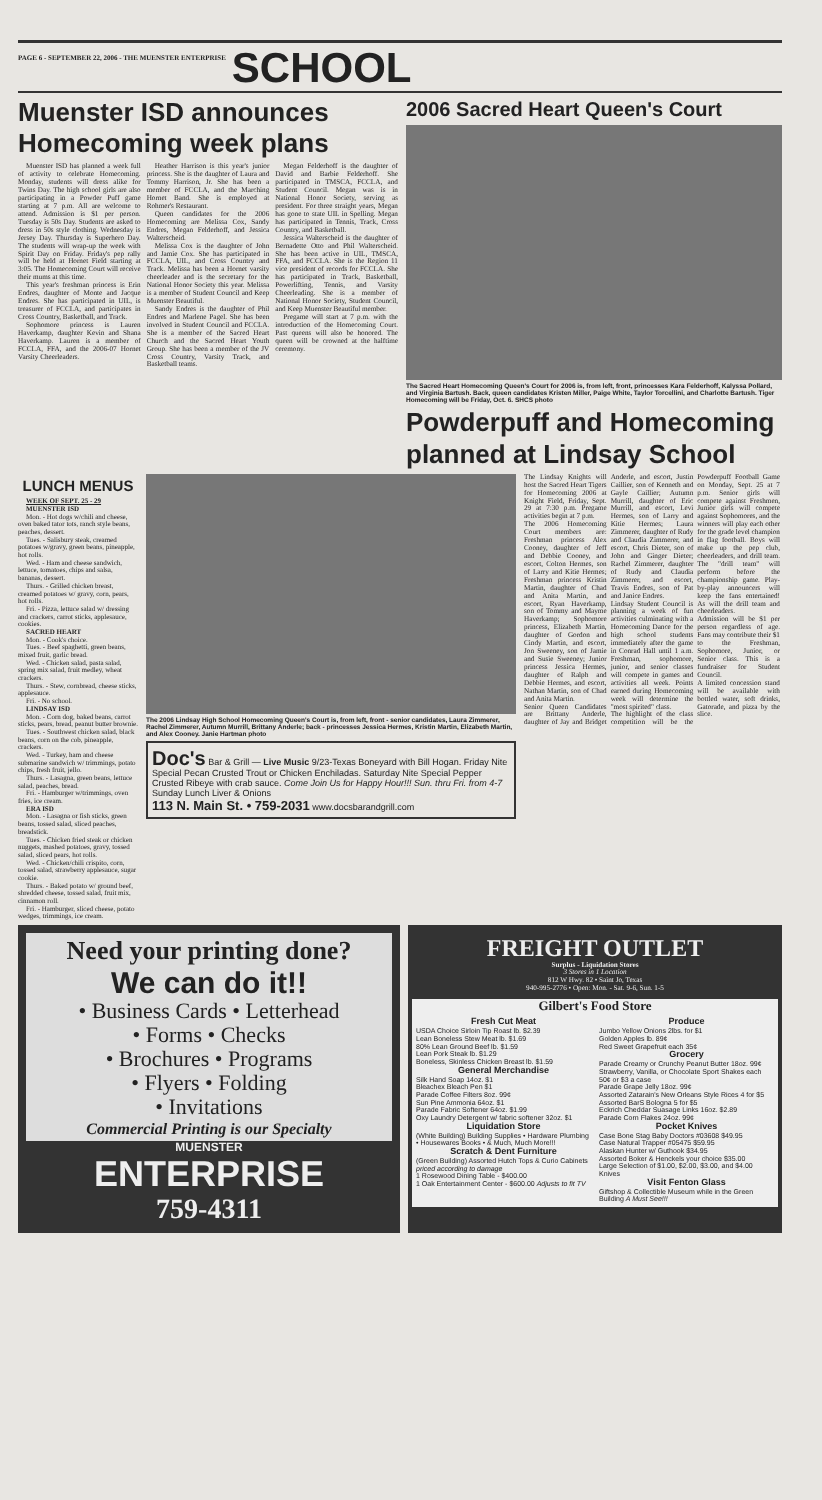PAGE 6 - SEPTEMBER 22, 2006 - THE MUENSTER ENTERPRISE
SCHOOL
Muenster ISD announces Homecoming week plans
Muenster ISD has planned a week full of activity to celebrate Homecoming. Monday, students will dress alike for Twins Day. The high school girls are also participating in a Powder Puff game starting at 7 p.m. All are welcome to attend. Admission is $1 per person. Tuesday is 50s Day. Students are asked to dress in 50s style clothing. Wednesday is Jersey Day. Thursday is Superhero Day. The students will wrap-up the week with Spirit Day on Friday. Friday's pep rally will be held at Hornet Field starting at 3:05. The Homecoming Court will receive their mums at this time.
This year's freshman princess is Erin Endres, daughter of Monte and Jacque Endres. She has participated in UIL, is treasurer of FCCLA, and participates in Cross Country, Basketball, and Track.
Sophomore princess is Lauren Haverkamp, daughter Kevin and Shana Haverkamp. Lauren is a member of FCCLA, FFA, and the 2006-07 Hornet Varsity Cheerleaders.
Heather Harrison is this year's junior princess. She is the daughter of Laura and Tommy Harrison, Jr. She has been a member of FCCLA, and the Marching Hornet Band. She is employed at Rohmer's Restaurant.
Queen candidates for the 2006 Homecoming are Melissa Cox, Sandy Endres, Megan Felderhoff, and Jessica Walterscheid.
Melissa Cox is the daughter of John and Jamie Cox. She has participated in FCCLA, UIL, and Cross Country and Track. Melissa has been a Hornet varsity cheerleader and is the secretary for the National Honor Society this year. Melissa is a member of Student Council and Keep Muenster Beautiful.
Sandy Endres is the daughter of Phil Endres and Marlene Pagel. She has been involved in Student Council and FCCLA. She is a member of the Sacred Heart Church and the Sacred Heart Youth Group. She has been a member of the JV Cross Country, Varsity Track, and Basketball teams.
Megan Felderhoff is the daughter of David and Barbie Felderhoff. She participated in TMSCA, FCCLA, and Student Council. Megan was is in National Honor Society, serving as president. For three straight years, Megan has gone to state UIL in Spelling. Megan has participated in Tennis, Track, Cross Country, and Basketball.
Jessica Walterscheid is the daughter of Bernadette Otto and Phil Walterscheid. She has been active in UIL, TMSCA, FFA, and FCCLA. She is the Region 11 vice president of records for FCCLA. She has participated in Track, Basketball, Powerlifting, Tennis, and Varsity Cheerleading. She is a member of National Honor Society, Student Council, and Keep Muenster Beautiful member.
Pregame will start at 7 p.m. with the introduction of the Homecoming Court. Past queens will also be honored. The queen will be crowned at the halftime ceremony.
2006 Sacred Heart Queen's Court
The Sacred Heart Homecoming Queen's Court for 2006 is, from left, front, princesses Kara Felderhoff, Kalyssa Pollard, and Virginia Bartush. Back, queen candidates Kristen Miller, Paige White, Taylor Torcellini, and Charlotte Bartush. Tiger Homecoming will be Friday, Oct. 6. SHCS photo
Powderpuff and Homecoming planned at Lindsay School
LUNCH MENUS
WEEK OF SEPT. 25 - 29
MUENSTER ISD
Mon. - Hot dogs w/chili and cheese, oven baked tator tots, ranch style beans, peaches, dessert.
Tues. - Salisbury steak, creamed potatoes w/gravy, green beans, pineapple, hot rolls.
Wed. - Ham and cheese sandwich, lettuce, tomatoes, chips and salsa, bananas, dessert.
Thurs. - Grilled chicken breast, creamed potatoes w/ gravy, corn, pears, hot rolls.
Fri. - Pizza, lettuce salad w/ dressing and crackers, carrot sticks, applesauce, cookies.
SACRED HEART
Mon. - Cook's choice.
Tues. - Beef spaghetti, green beans, mixed fruit, garlic bread.
Wed. - Chicken salad, pasta salad, spring mix salad, fruit medley, wheat crackers.
Thurs. - Stew, cornbread, cheese sticks, applesauce.
Fri. - No school.
LINDSAY ISD
Mon. - Corn dog, baked beans, carrot sticks, pears, bread, peanut butter brownie.
Tues. - Southwest chicken salad, black beans, corn on the cob, pineapple, crackers.
Wed. - Turkey, ham and cheese submarine sandwich w/ trimmings, potato chips, fresh fruit, jello.
Thurs. - Lasagna, green beans, lettuce salad, peaches, bread.
Fri. - Hamburger w/trimmings, oven fries, ice cream.
ERA ISD
Mon. - Lasagna or fish sticks, green beans, tossed salad, sliced peaches, breadstick.
Tues. - Chicken fried steak or chicken nuggets, mashed potatoes, gravy, tossed salad, sliced pears, hot rolls.
Wed. - Chicken/chili crispito, corn, tossed salad, strawberry applesauce, sugar cookie.
Thurs. - Baked potato w/ ground beef, shredded cheese, tossed salad, fruit mix, cinnamon roll.
Fri. - Hamburger, sliced cheese, potato wedges, trimmings, ice cream.
The 2006 Lindsay High School Homecoming Queen's Court is, from left, front - senior candidates, Laura Zimmerer, Rachel Zimmerer, Autumn Murrill, Brittany Anderle; back - princesses Jessica Hermes, Kristin Martin, Elizabeth Martin, and Alex Cooney. Janie Hartman photo
Doc's Bar & Grill — Live Music 9/23-Texas Boneyard with Bill Hogan. Friday Nite Special Pecan Crusted Trout or Chicken Enchiladas. Saturday Nite Special Pepper Crusted Ribeye with crab sauce. Come Join Us for Happy Hour!!! Sun. thru Fri. from 4-7 Sunday Lunch Liver & Onions
113 N. Main St. • 759-2031 www.docsbarandgrill.com
The Lindsay Knights will host the Sacred Heart Tigers for Homecoming 2006 at Knight Field, Friday, Sept. 29 at 7:30 p.m. Pregame activities begin at 7 p.m.
The 2006 Homecoming Court members are: Freshman princess Alex Cooney, daughter of Jeff and Debbie Cooney, and escort, Colton Hermes, son of Larry and Kitie Hermes; Freshman princess Kristin Martin, daughter of Chad and Anita Martin, and escort, Ryan Haverkamp, son of Tommy and Mayme Haverkamp; Sophomore princess, Elizabeth Martin, daughter of Gordon and Cindy Martin, and escort, Jon Sweeney, son of Jamie and Susie Sweeney; Junior princess Jessica Hermes, daughter of Ralph and Debbie Hermes, and escort, Nathan Martin, son of Chad and Anita Martin.
Senior Queen Candidates are Brittany Anderle, daughter of Jay and Bridget Anderle, and escort, Justin Caillier, son of Kenneth and Gayle Caillier; Autumn Murrill, daughter of Eric Murrill, and escort, Levi Hermes, son of Larry and Kitie Hermes; Laura Zimmerer, daughter of Rudy and Claudia Zimmerer, and escort, Chris Dieter, son of John and Ginger Dieter; Rachel Zimmerer, daughter of Rudy and Claudia Zimmerer, and escort, Travis Endres, son of Pat and Janice Endres.
Lindsay Student Council is planning a week of fun activities culminating with a Homecoming Dance for the high school students immediately after the game in Conrad Hall until 1 a.m. Freshman, sophomore, junior, and senior classes will compete in games and activities all week. Points earned during Homecoming week will determine the "most spirited" class.
The highlight of the class competition will be the Powderpuff Football Game on Monday, Sept. 25 at 7 p.m. Senior girls will compete against Freshmen, Junior girls will compete against Sophomores, and the winners will play each other for the grade level champion in flag football. Boys will make up the pep club, cheerleaders, and drill team. The "drill team" will perform before the championship game. Play-by-play announcers will keep the fans entertained! As will the drill team and cheerleaders.
Admission will be $1 per person regardless of age. Fans may contribute their $1 to the Freshman, Sophomore, Junior, or Senior class. This is a fundraiser for Student Council.
A limited concession stand will be available with bottled water, soft drinks, Gatorade, and pizza by the slice.
Need your printing done?
We can do it!!
• Business Cards • Letterhead
• Forms • Checks
• Brochures • Programs
• Flyers • Folding
• Invitations
Commercial Printing is our Specialty
MUENSTER
ENTERPRISE
759-4311
FREIGHT OUTLET
Surplus - Liquidation Stores
3 Stores in 1 Location
812 W Hwy. 82 • Saint Jo, Texas
940-995-2776 • Open: Mon. - Sat. 9-6, Sun. 1-5
Gilbert's Food Store
Fresh Cut Meat
USDA Choice Sirloin Tip Roast lb. $2.39
Lean Boneless Stew Meat lb. $1.69
80% Lean Ground Beef lb. $1.59
Lean Pork Steak lb. $1.29
Boneless, Skinless Chicken Breast lb. $1.59
General Merchandise
Silk Hand Soap 14oz. $1
Bleachex Bleach Pen $1
Parade Coffee Filters 8oz. 99¢
Sun Pine Ammonia 64oz. $1
Parade Fabric Softener 64oz. $1.99
Oxy Laundry Detergent w/ fabric softener 32oz. $1
Liquidation Store
(White Building) Building Supplies • Hardware Plumbing • Housewares Books • & Much, Much More!!!
Scratch & Dent Furniture
(Green Building) Assorted Hutch Tops & Curio Cabinets priced according to damage
1 Rosewood Dining Table - $400.00
1 Oak Entertainment Center - $600.00 Adjusts to fit TV
Produce
Jumbo Yellow Onions 2lbs. for $1
Golden Apples lb. 89¢
Red Sweet Grapefruit each 35¢
Grocery
Parade Creamy or Crunchy Peanut Butter 18oz. 99¢
Strawberry, Vanilla, or Chocolate Sport Shakes each 50¢ or $3 a case
Parade Grape Jelly 18oz. 99¢
Assorted Zatarain's New Orleans Style Rices 4 for $5
Assorted BarS Bologna 5 for $5
Eckrich Cheddar Suasage Links 16oz. $2.89
Parade Corn Flakes 24oz. 99¢
Pocket Knives
Case Bone Stag Baby Doctors #03608 $49.95
Case Natural Trapper #05475 $59.95
Alaskan Hunter w/ Guthook $34.95
Assorted Boker & Henckels your choice $35.00
Large Selection of $1.00, $2.00, $3.00, and $4.00 Knives
Visit Fenton Glass
Giftshop & Collectible Museum while in the Green Building A Must See!!!